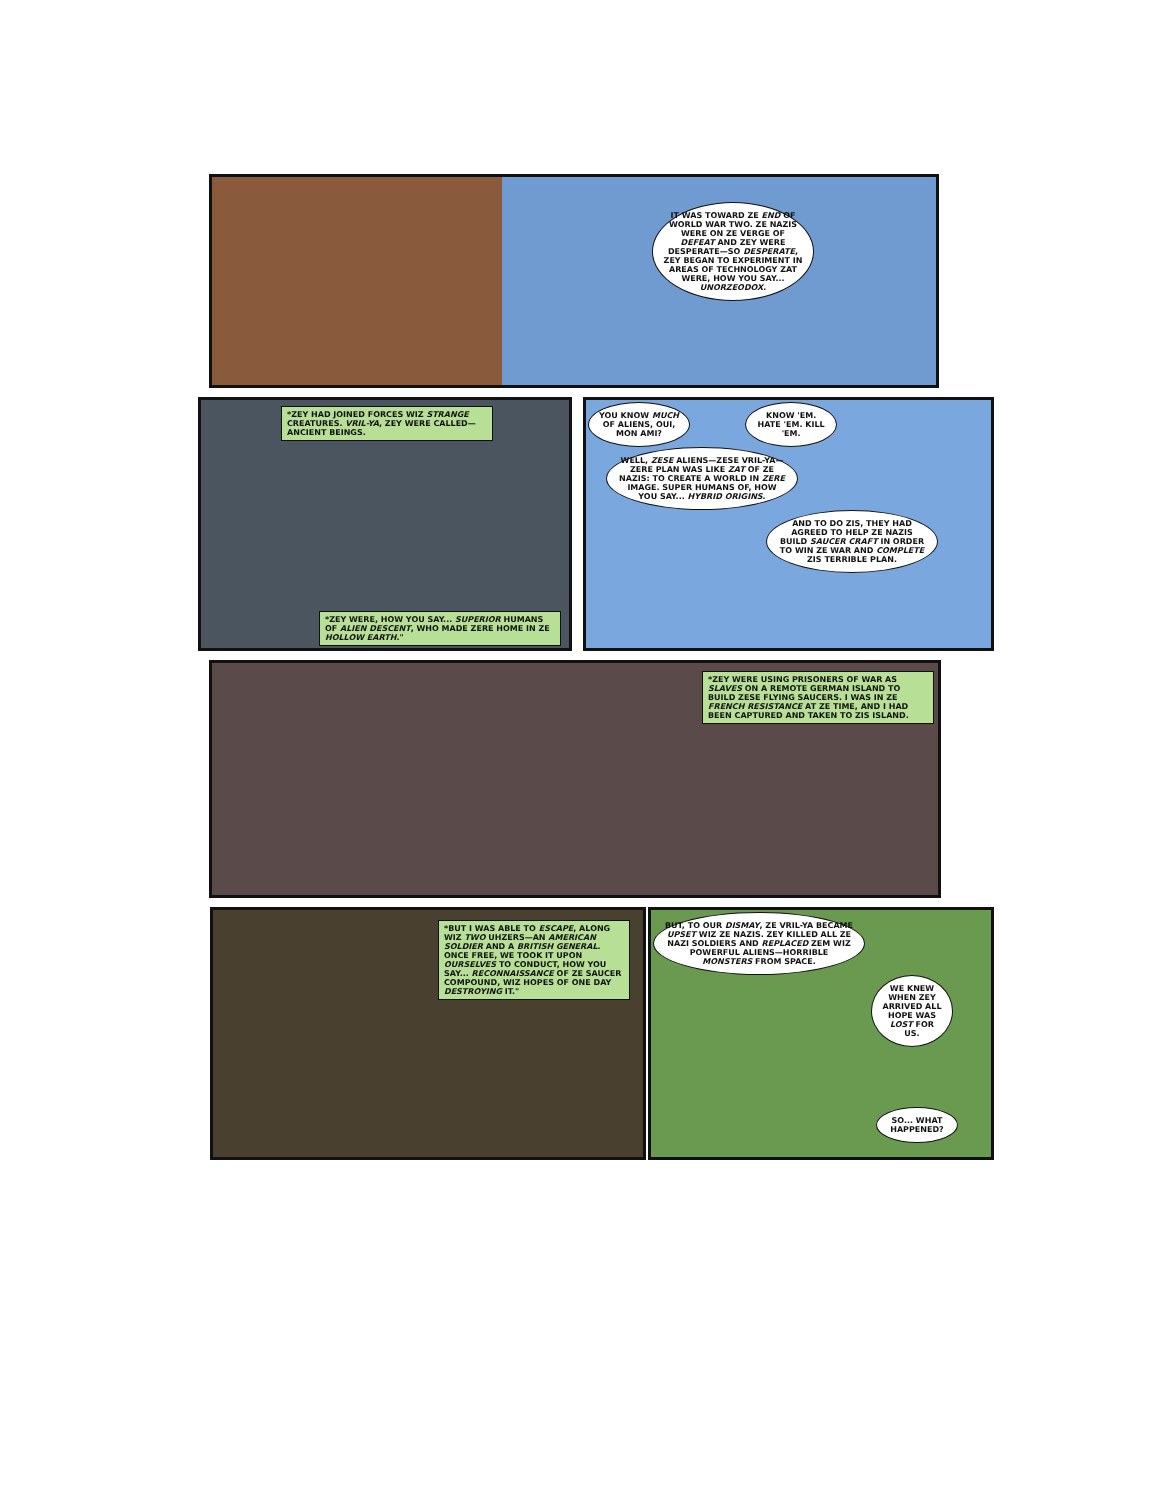IT WAS TOWARD ZE END OF WORLD WAR TWO. ZE NAZIS WERE ON ZE VERGE OF DEFEAT AND ZEY WERE DESPERATE—SO DESPERATE, ZEY BEGAN TO EXPERIMENT IN AREAS OF TECHNOLOGY ZAT WERE, HOW YOU SAY... UNORZEODOX.
*ZEY HAD JOINED FORCES WIZ STRANGE CREATURES. VRIL-YA, ZEY WERE CALLED—ANCIENT BEINGS.
*ZEY WERE, HOW YOU SAY... SUPERIOR HUMANS OF ALIEN DESCENT, WHO MADE ZERE HOME IN ZE HOLLOW EARTH."
YOU KNOW MUCH OF ALIENS, OUI, MON AMI?
KNOW 'EM. HATE 'EM. KILL 'EM.
WELL, ZESE ALIENS—ZESE VRIL-YA—ZERE PLAN WAS LIKE ZAT OF ZE NAZIS: TO CREATE A WORLD IN ZERE IMAGE. SUPER HUMANS OF, HOW YOU SAY... HYBRID ORIGINS.
AND TO DO ZIS, THEY HAD AGREED TO HELP ZE NAZIS BUILD SAUCER CRAFT IN ORDER TO WIN ZE WAR AND COMPLETE ZIS TERRIBLE PLAN.
*ZEY WERE USING PRISONERS OF WAR AS SLAVES ON A REMOTE GERMAN ISLAND TO BUILD ZESE FLYING SAUCERS. I WAS IN ZE FRENCH RESISTANCE AT ZE TIME, AND I HAD BEEN CAPTURED AND TAKEN TO ZIS ISLAND.
*BUT I WAS ABLE TO ESCAPE, ALONG WIZ TWO UHZERS—AN AMERICAN SOLDIER AND A BRITISH GENERAL. ONCE FREE, WE TOOK IT UPON OURSELVES TO CONDUCT, HOW YOU SAY... RECONNAISSANCE OF ZE SAUCER COMPOUND, WIZ HOPES OF ONE DAY DESTROYING IT."
BUT, TO OUR DISMAY, ZE VRIL-YA BECAME UPSET WIZ ZE NAZIS. ZEY KILLED ALL ZE NAZI SOLDIERS AND REPLACED ZEM WIZ POWERFUL ALIENS—HORRIBLE MONSTERS FROM SPACE.
WE KNEW WHEN ZEY ARRIVED ALL HOPE WAS LOST FOR US.
SO... WHAT HAPPENED?